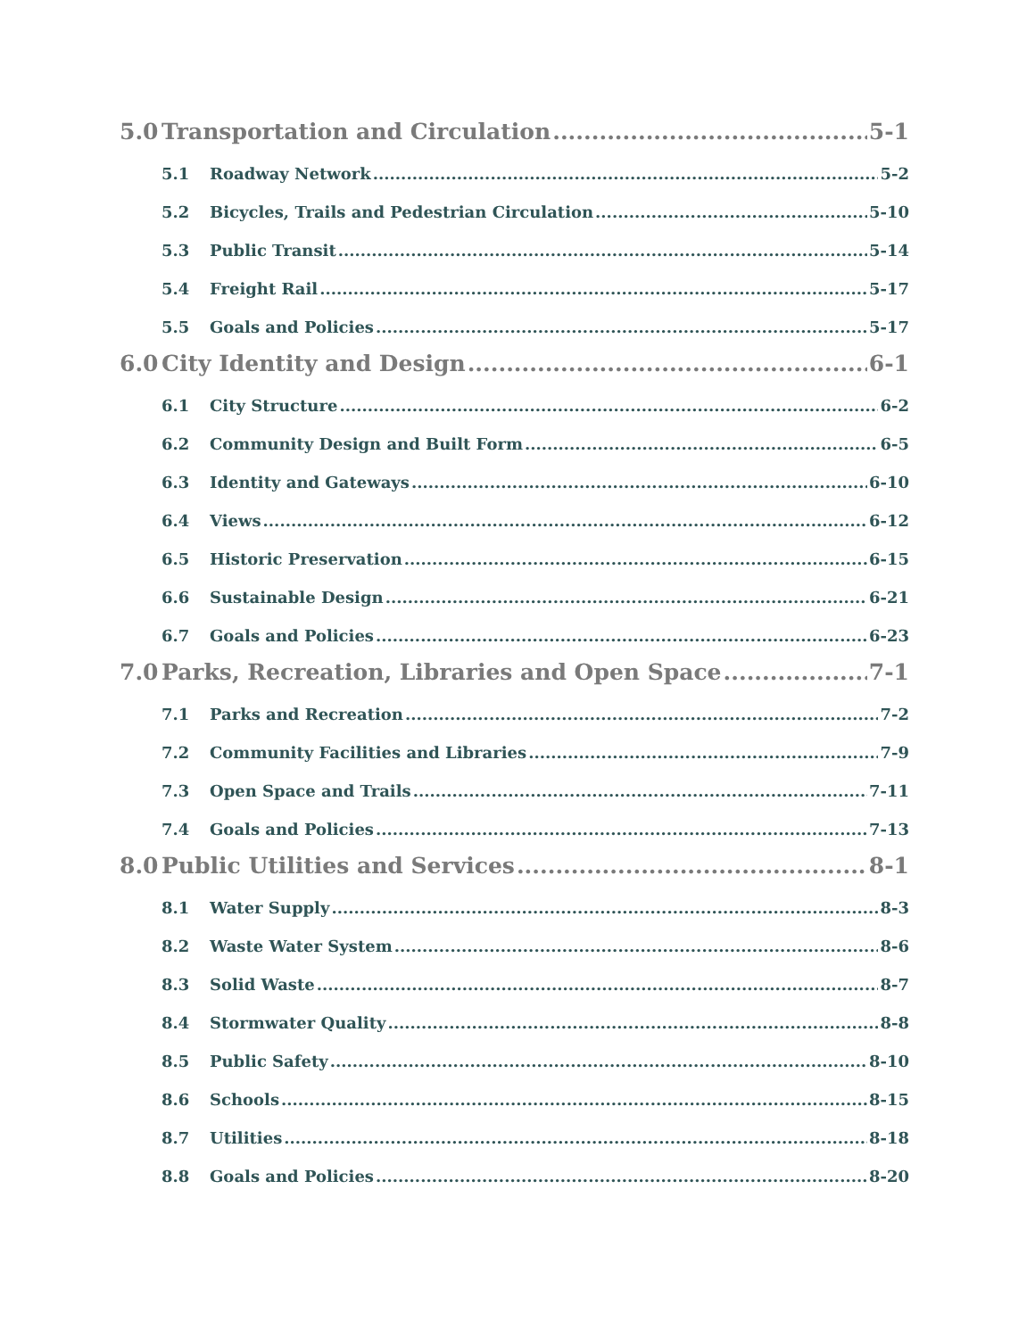5.0 Transportation and Circulation 5-1
5.1 Roadway Network 5-2
5.2 Bicycles, Trails and Pedestrian Circulation 5-10
5.3 Public Transit 5-14
5.4 Freight Rail 5-17
5.5 Goals and Policies 5-17
6.0 City Identity and Design 6-1
6.1 City Structure 6-2
6.2 Community Design and Built Form 6-5
6.3 Identity and Gateways 6-10
6.4 Views 6-12
6.5 Historic Preservation 6-15
6.6 Sustainable Design 6-21
6.7 Goals and Policies 6-23
7.0 Parks, Recreation, Libraries and Open Space 7-1
7.1 Parks and Recreation 7-2
7.2 Community Facilities and Libraries 7-9
7.3 Open Space and Trails 7-11
7.4 Goals and Policies 7-13
8.0 Public Utilities and Services 8-1
8.1 Water Supply 8-3
8.2 Waste Water System 8-6
8.3 Solid Waste 8-7
8.4 Stormwater Quality 8-8
8.5 Public Safety 8-10
8.6 Schools 8-15
8.7 Utilities 8-18
8.8 Goals and Policies 8-20